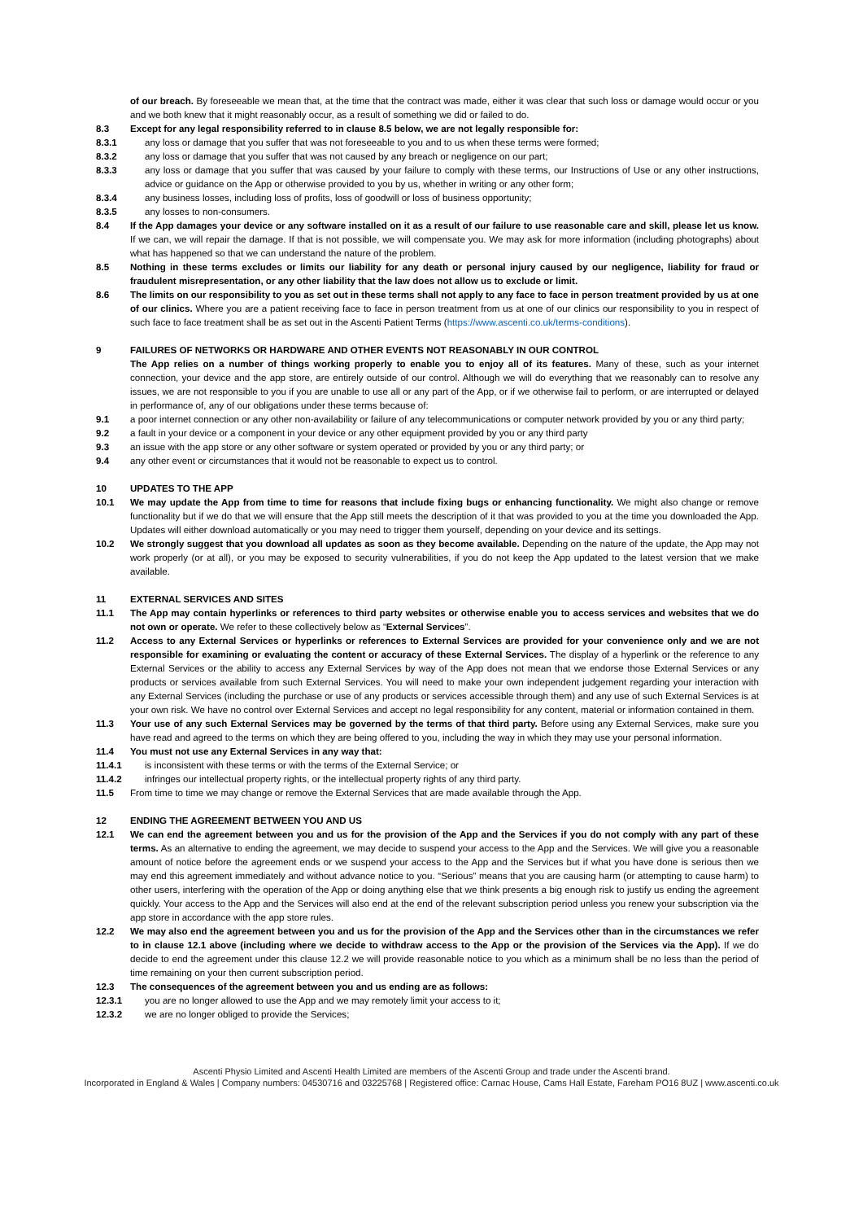of our breach. By foreseeable we mean that, at the time that the contract was made, either it was clear that such loss or damage would occur or you and we both knew that it might reasonably occur, as a result of something we did or failed to do.
8.3 Except for any legal responsibility referred to in clause 8.5 below, we are not legally responsible for:
8.3.1 any loss or damage that you suffer that was not foreseeable to you and to us when these terms were formed;
8.3.2 any loss or damage that you suffer that was not caused by any breach or negligence on our part;
8.3.3 any loss or damage that you suffer that was caused by your failure to comply with these terms, our Instructions of Use or any other instructions, advice or guidance on the App or otherwise provided to you by us, whether in writing or any other form;
8.3.4 any business losses, including loss of profits, loss of goodwill or loss of business opportunity;
8.3.5 any losses to non-consumers.
8.4 If the App damages your device or any software installed on it as a result of our failure to use reasonable care and skill, please let us know. If we can, we will repair the damage. If that is not possible, we will compensate you. We may ask for more information (including photographs) about what has happened so that we can understand the nature of the problem.
8.5 Nothing in these terms excludes or limits our liability for any death or personal injury caused by our negligence, liability for fraud or fraudulent misrepresentation, or any other liability that the law does not allow us to exclude or limit.
8.6 The limits on our responsibility to you as set out in these terms shall not apply to any face to face in person treatment provided by us at one of our clinics. Where you are a patient receiving face to face in person treatment from us at one of our clinics our responsibility to you in respect of such face to face treatment shall be as set out in the Ascenti Patient Terms (https://www.ascenti.co.uk/terms-conditions).
9 FAILURES OF NETWORKS OR HARDWARE AND OTHER EVENTS NOT REASONABLY IN OUR CONTROL
The App relies on a number of things working properly to enable you to enjoy all of its features. Many of these, such as your internet connection, your device and the app store, are entirely outside of our control. Although we will do everything that we reasonably can to resolve any issues, we are not responsible to you if you are unable to use all or any part of the App, or if we otherwise fail to perform, or are interrupted or delayed in performance of, any of our obligations under these terms because of:
9.1 a poor internet connection or any other non-availability or failure of any telecommunications or computer network provided by you or any third party;
9.2 a fault in your device or a component in your device or any other equipment provided by you or any third party
9.3 an issue with the app store or any other software or system operated or provided by you or any third party; or
9.4 any other event or circumstances that it would not be reasonable to expect us to control.
10 UPDATES TO THE APP
10.1 We may update the App from time to time for reasons that include fixing bugs or enhancing functionality. We might also change or remove functionality but if we do that we will ensure that the App still meets the description of it that was provided to you at the time you downloaded the App. Updates will either download automatically or you may need to trigger them yourself, depending on your device and its settings.
10.2 We strongly suggest that you download all updates as soon as they become available. Depending on the nature of the update, the App may not work properly (or at all), or you may be exposed to security vulnerabilities, if you do not keep the App updated to the latest version that we make available.
11 EXTERNAL SERVICES AND SITES
11.1 The App may contain hyperlinks or references to third party websites or otherwise enable you to access services and websites that we do not own or operate. We refer to these collectively below as “External Services”.
11.2 Access to any External Services or hyperlinks or references to External Services are provided for your convenience only and we are not responsible for examining or evaluating the content or accuracy of these External Services. The display of a hyperlink or the reference to any External Services or the ability to access any External Services by way of the App does not mean that we endorse those External Services or any products or services available from such External Services. You will need to make your own independent judgement regarding your interaction with any External Services (including the purchase or use of any products or services accessible through them) and any use of such External Services is at your own risk. We have no control over External Services and accept no legal responsibility for any content, material or information contained in them.
11.3 Your use of any such External Services may be governed by the terms of that third party. Before using any External Services, make sure you have read and agreed to the terms on which they are being offered to you, including the way in which they may use your personal information.
11.4 You must not use any External Services in any way that:
11.4.1 is inconsistent with these terms or with the terms of the External Service; or
11.4.2 infringes our intellectual property rights, or the intellectual property rights of any third party.
11.5 From time to time we may change or remove the External Services that are made available through the App.
12 ENDING THE AGREEMENT BETWEEN YOU AND US
12.1 We can end the agreement between you and us for the provision of the App and the Services if you do not comply with any part of these terms. As an alternative to ending the agreement, we may decide to suspend your access to the App and the Services. We will give you a reasonable amount of notice before the agreement ends or we suspend your access to the App and the Services but if what you have done is serious then we may end this agreement immediately and without advance notice to you. “Serious” means that you are causing harm (or attempting to cause harm) to other users, interfering with the operation of the App or doing anything else that we think presents a big enough risk to justify us ending the agreement quickly. Your access to the App and the Services will also end at the end of the relevant subscription period unless you renew your subscription via the app store in accordance with the app store rules.
12.2 We may also end the agreement between you and us for the provision of the App and the Services other than in the circumstances we refer to in clause 12.1 above (including where we decide to withdraw access to the App or the provision of the Services via the App). If we do decide to end the agreement under this clause 12.2 we will provide reasonable notice to you which as a minimum shall be no less than the period of time remaining on your then current subscription period.
12.3 The consequences of the agreement between you and us ending are as follows:
12.3.1 you are no longer allowed to use the App and we may remotely limit your access to it;
12.3.2 we are no longer obliged to provide the Services;
Ascenti Physio Limited and Ascenti Health Limited are members of the Ascenti Group and trade under the Ascenti brand.
Incorporated in England & Wales | Company numbers: 04530716 and 03225768 | Registered office: Carnac House, Cams Hall Estate, Fareham PO16 8UZ | www.ascenti.co.uk